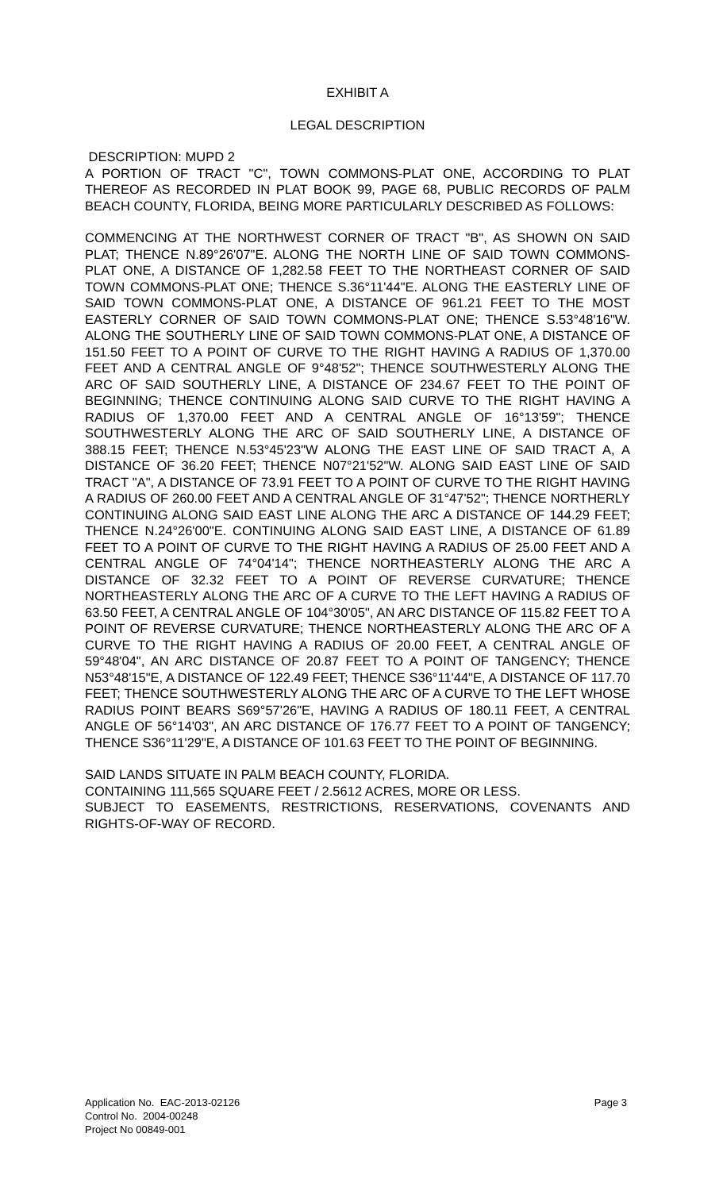EXHIBIT A
LEGAL DESCRIPTION
DESCRIPTION: MUPD 2
A PORTION OF TRACT "C", TOWN COMMONS-PLAT ONE, ACCORDING TO PLAT THEREOF AS RECORDED IN PLAT BOOK 99, PAGE 68, PUBLIC RECORDS OF PALM BEACH COUNTY, FLORIDA, BEING MORE PARTICULARLY DESCRIBED AS FOLLOWS:
COMMENCING AT THE NORTHWEST CORNER OF TRACT "B", AS SHOWN ON SAID PLAT; THENCE N.89°26'07"E. ALONG THE NORTH LINE OF SAID TOWN COMMONS-PLAT ONE, A DISTANCE OF 1,282.58 FEET TO THE NORTHEAST CORNER OF SAID TOWN COMMONS-PLAT ONE; THENCE S.36°11'44"E. ALONG THE EASTERLY LINE OF SAID TOWN COMMONS-PLAT ONE, A DISTANCE OF 961.21 FEET TO THE MOST EASTERLY CORNER OF SAID TOWN COMMONS-PLAT ONE; THENCE S.53°48'16"W. ALONG THE SOUTHERLY LINE OF SAID TOWN COMMONS-PLAT ONE, A DISTANCE OF 151.50 FEET TO A POINT OF CURVE TO THE RIGHT HAVING A RADIUS OF 1,370.00 FEET AND A CENTRAL ANGLE OF 9°48'52"; THENCE SOUTHWESTERLY ALONG THE ARC OF SAID SOUTHERLY LINE, A DISTANCE OF 234.67 FEET TO THE POINT OF BEGINNING; THENCE CONTINUING ALONG SAID CURVE TO THE RIGHT HAVING A RADIUS OF 1,370.00 FEET AND A CENTRAL ANGLE OF 16°13'59"; THENCE SOUTHWESTERLY ALONG THE ARC OF SAID SOUTHERLY LINE, A DISTANCE OF 388.15 FEET; THENCE N.53°45'23"W ALONG THE EAST LINE OF SAID TRACT A, A DISTANCE OF 36.20 FEET; THENCE N07°21'52"W. ALONG SAID EAST LINE OF SAID TRACT "A", A DISTANCE OF 73.91 FEET TO A POINT OF CURVE TO THE RIGHT HAVING A RADIUS OF 260.00 FEET AND A CENTRAL ANGLE OF 31°47'52"; THENCE NORTHERLY CONTINUING ALONG SAID EAST LINE ALONG THE ARC A DISTANCE OF 144.29 FEET; THENCE N.24°26'00"E. CONTINUING ALONG SAID EAST LINE, A DISTANCE OF 61.89 FEET TO A POINT OF CURVE TO THE RIGHT HAVING A RADIUS OF 25.00 FEET AND A CENTRAL ANGLE OF 74°04'14"; THENCE NORTHEASTERLY ALONG THE ARC A DISTANCE OF 32.32 FEET TO A POINT OF REVERSE CURVATURE; THENCE NORTHEASTERLY ALONG THE ARC OF A CURVE TO THE LEFT HAVING A RADIUS OF 63.50 FEET, A CENTRAL ANGLE OF 104°30'05", AN ARC DISTANCE OF 115.82 FEET TO A POINT OF REVERSE CURVATURE; THENCE NORTHEASTERLY ALONG THE ARC OF A CURVE TO THE RIGHT HAVING A RADIUS OF 20.00 FEET, A CENTRAL ANGLE OF 59°48'04", AN ARC DISTANCE OF 20.87 FEET TO A POINT OF TANGENCY; THENCE N53°48'15"E, A DISTANCE OF 122.49 FEET; THENCE S36°11'44"E, A DISTANCE OF 117.70 FEET; THENCE SOUTHWESTERLY ALONG THE ARC OF A CURVE TO THE LEFT WHOSE RADIUS POINT BEARS S69°57'26"E, HAVING A RADIUS OF 180.11 FEET, A CENTRAL ANGLE OF 56°14'03", AN ARC DISTANCE OF 176.77 FEET TO A POINT OF TANGENCY; THENCE S36°11'29"E, A DISTANCE OF 101.63 FEET TO THE POINT OF BEGINNING.
SAID LANDS SITUATE IN PALM BEACH COUNTY, FLORIDA.
CONTAINING 111,565 SQUARE FEET / 2.5612 ACRES, MORE OR LESS.
SUBJECT TO EASEMENTS, RESTRICTIONS, RESERVATIONS, COVENANTS AND RIGHTS-OF-WAY OF RECORD.
Application No. EAC-2013-02126 Page 3
Control No. 2004-00248
Project No 00849-001